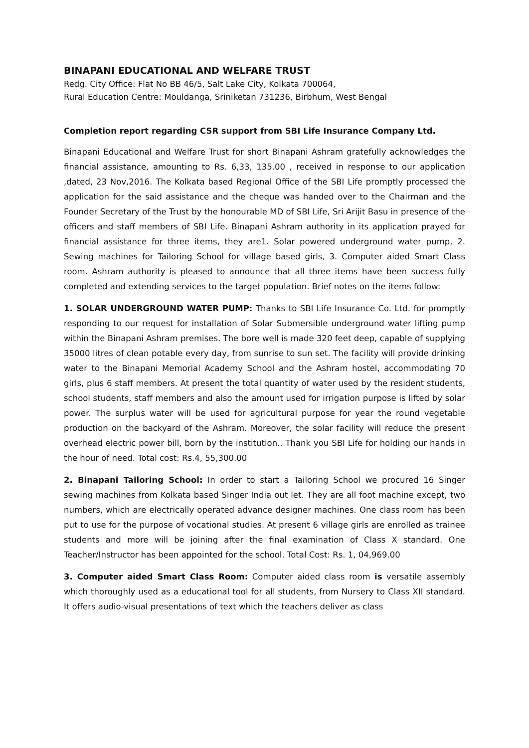BINAPANI EDUCATIONAL AND WELFARE TRUST
Redg. City Office: Flat No BB 46/5, Salt Lake City, Kolkata 700064,
Rural Education Centre: Mouldanga, Sriniketan 731236, Birbhum, West Bengal
Completion report regarding CSR support from SBI Life Insurance Company Ltd.
Binapani Educational and Welfare Trust for short Binapani Ashram gratefully acknowledges the financial assistance, amounting to Rs. 6,33, 135.00 , received in response to our application ,dated, 23 Nov,2016. The Kolkata based Regional Office of the SBI Life promptly processed the application for the said assistance and the cheque was handed over to the Chairman and the Founder Secretary of the Trust by the honourable MD of SBI Life, Sri Arijit Basu in presence of the officers and staff members of SBI Life. Binapani Ashram authority in its application prayed for financial assistance for three items, they are1. Solar powered underground water pump, 2. Sewing machines for Tailoring School for village based girls, 3. Computer aided Smart Class room. Ashram authority is pleased to announce that all three items have been success fully completed and extending services to the target population. Brief notes on the items follow:
1. SOLAR UNDERGROUND WATER PUMP: Thanks to SBI Life Insurance Co. Ltd. for promptly responding to our request for installation of Solar Submersible underground water lifting pump within the Binapani Ashram premises. The bore well is made 320 feet deep, capable of supplying 35000 litres of clean potable every day, from sunrise to sun set. The facility will provide drinking water to the Binapani Memorial Academy School and the Ashram hostel, accommodating 70 girls, plus 6 staff members. At present the total quantity of water used by the resident students, school students, staff members and also the amount used for irrigation purpose is lifted by solar power. The surplus water will be used for agricultural purpose for year the round vegetable production on the backyard of the Ashram. Moreover, the solar facility will reduce the present overhead electric power bill, born by the institution.. Thank you SBI Life for holding our hands in the hour of need. Total cost: Rs.4, 55,300.00
2. Binapani Tailoring School: In order to start a Tailoring School we procured 16 Singer sewing machines from Kolkata based Singer India out let. They are all foot machine except, two numbers, which are electrically operated advance designer machines. One class room has been put to use for the purpose of vocational studies. At present 6 village girls are enrolled as trainee students and more will be joining after the final examination of Class X standard. One Teacher/Instructor has been appointed for the school. Total Cost: Rs. 1, 04,969.00
3. Computer aided Smart Class Room: Computer aided class room is versatile assembly which thoroughly used as a educational tool for all students, from Nursery to Class XII standard. It offers audio-visual presentations of text which the teachers deliver as class